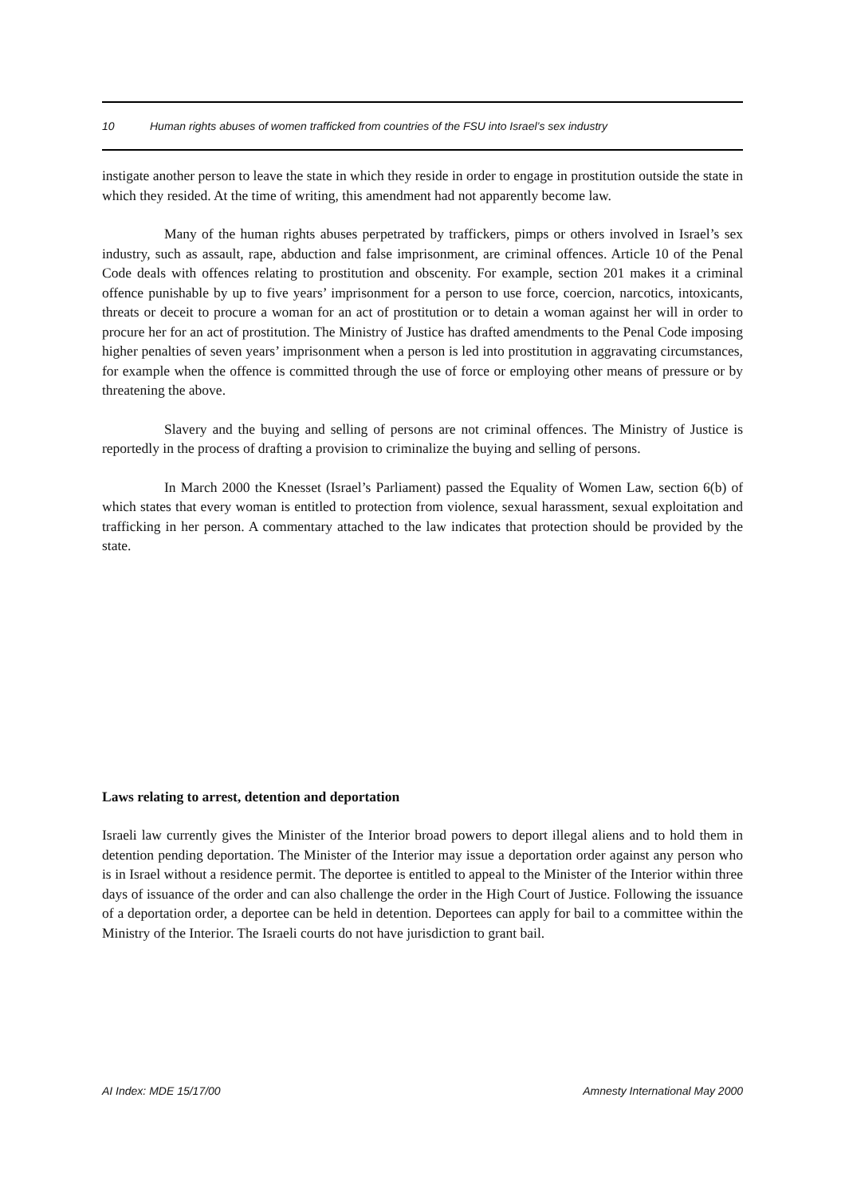10 Human rights abuses of women trafficked from countries of the FSU into Israel’s sex industry
instigate another person to leave the state in which they reside in order to engage in prostitution outside the state in which they resided. At the time of writing, this amendment had not apparently become law.
Many of the human rights abuses perpetrated by traffickers, pimps or others involved in Israel’s sex industry, such as assault, rape, abduction and false imprisonment, are criminal offences. Article 10 of the Penal Code deals with offences relating to prostitution and obscenity. For example, section 201 makes it a criminal offence punishable by up to five years’ imprisonment for a person to use force, coercion, narcotics, intoxicants, threats or deceit to procure a woman for an act of prostitution or to detain a woman against her will in order to procure her for an act of prostitution. The Ministry of Justice has drafted amendments to the Penal Code imposing higher penalties of seven years’ imprisonment when a person is led into prostitution in aggravating circumstances, for example when the offence is committed through the use of force or employing other means of pressure or by threatening the above.
Slavery and the buying and selling of persons are not criminal offences. The Ministry of Justice is reportedly in the process of drafting a provision to criminalize the buying and selling of persons.
In March 2000 the Knesset (Israel’s Parliament) passed the Equality of Women Law, section 6(b) of which states that every woman is entitled to protection from violence, sexual harassment, sexual exploitation and trafficking in her person. A commentary attached to the law indicates that protection should be provided by the state.
Laws relating to arrest, detention and deportation
Israeli law currently gives the Minister of the Interior broad powers to deport illegal aliens and to hold them in detention pending deportation. The Minister of the Interior may issue a deportation order against any person who is in Israel without a residence permit. The deportee is entitled to appeal to the Minister of the Interior within three days of issuance of the order and can also challenge the order in the High Court of Justice. Following the issuance of a deportation order, a deportee can be held in detention. Deportees can apply for bail to a committee within the Ministry of the Interior. The Israeli courts do not have jurisdiction to grant bail.
AI Index: MDE 15/17/00 Amnesty International May 2000